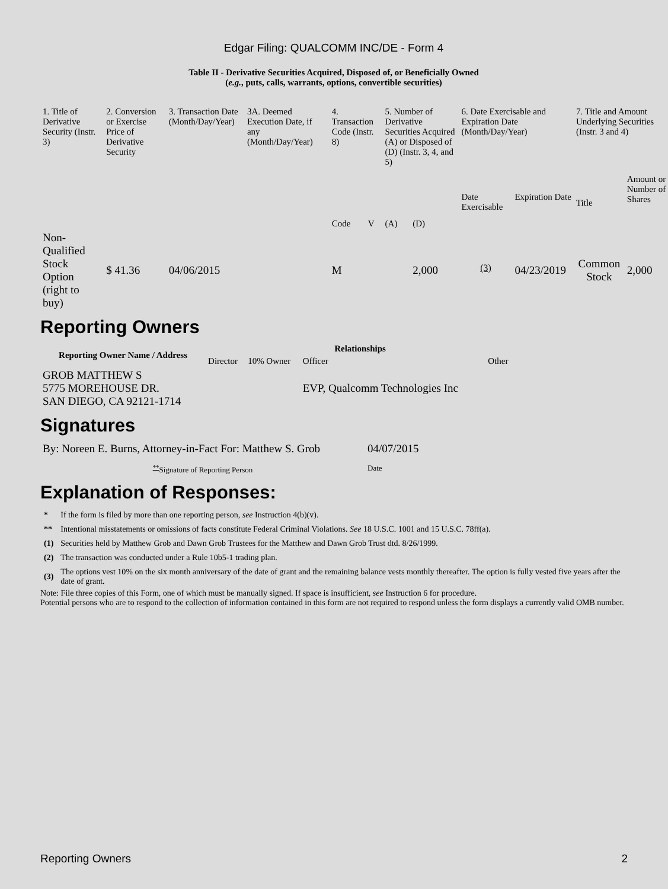Edgar Filing: QUALCOMM INC/DE - Form 4
Table II - Derivative Securities Acquired, Disposed of, or Beneficially Owned
(e.g., puts, calls, warrants, options, convertible securities)
| 1. Title of Derivative Security (Instr. 3) | 2. Conversion or Exercise Price of Derivative Security | 3. Transaction Date (Month/Day/Year) | 3A. Deemed Execution Date, if any (Month/Day/Year) | 4. Transaction Code (Instr. 8) | | 5. Number of Derivative Securities Acquired (A) or Disposed of (D) (Instr. 3, 4, and 5) | | 6. Date Exercisable and Expiration Date (Month/Day/Year) | | 7. Title and Amount Underlying Securities (Instr. 3 and 4) | |
| | | | | Code | V | (A) | (D) | Date Exercisable | Expiration Date | Title | Amount or Number of Shares |
| Non-Qualified Stock Option (right to buy) | $ 41.36 | 04/06/2015 | | M | | | 2,000 | <sup>(3)</sup> | 04/23/2019 | Common Stock | 2,000 |
Reporting Owners
| Reporting Owner Name / Address | Relationships | | | |
| --- | --- | --- | --- | --- |
| | Director | 10% Owner | Officer | Other |
| GROB MATTHEW S 5775 MOREHOUSE DR. SAN DIEGO, CA 92121-1714 | | | EVP, Qualcomm Technologies Inc | |
Signatures
| By: Noreen E. Burns, Attorney-in-Fact For: Matthew S. Grob | 04/07/2015 |
| <sup>**</sup> Signature of Reporting Person | Date |
Explanation of Responses:
| * | If the form is filed by more than one reporting person, see Instruction 4(b)(v). |
| ** | Intentional misstatements or omissions of facts constitute Federal Criminal Violations. See 18 U.S.C. 1001 and 15 U.S.C. 78ff(a). |
| (1) | Securities held by Matthew Grob and Dawn Grob Trustees for the Matthew and Dawn Grob Trust dtd. 8/26/1999. |
| (2) | The transaction was conducted under a Rule 10b5-1 trading plan. |
| (3) | The options vest 10% on the six month anniversary of the date of grant and the remaining balance vests monthly thereafter. The option is fully vested five years after the date of grant. |
Note: File three copies of this Form, one of which must be manually signed. If space is insufficient, see Instruction 6 for procedure.
Potential persons who are to respond to the collection of information contained in this form are not required to respond unless the form displays a currently valid OMB number.
Reporting Owners 2